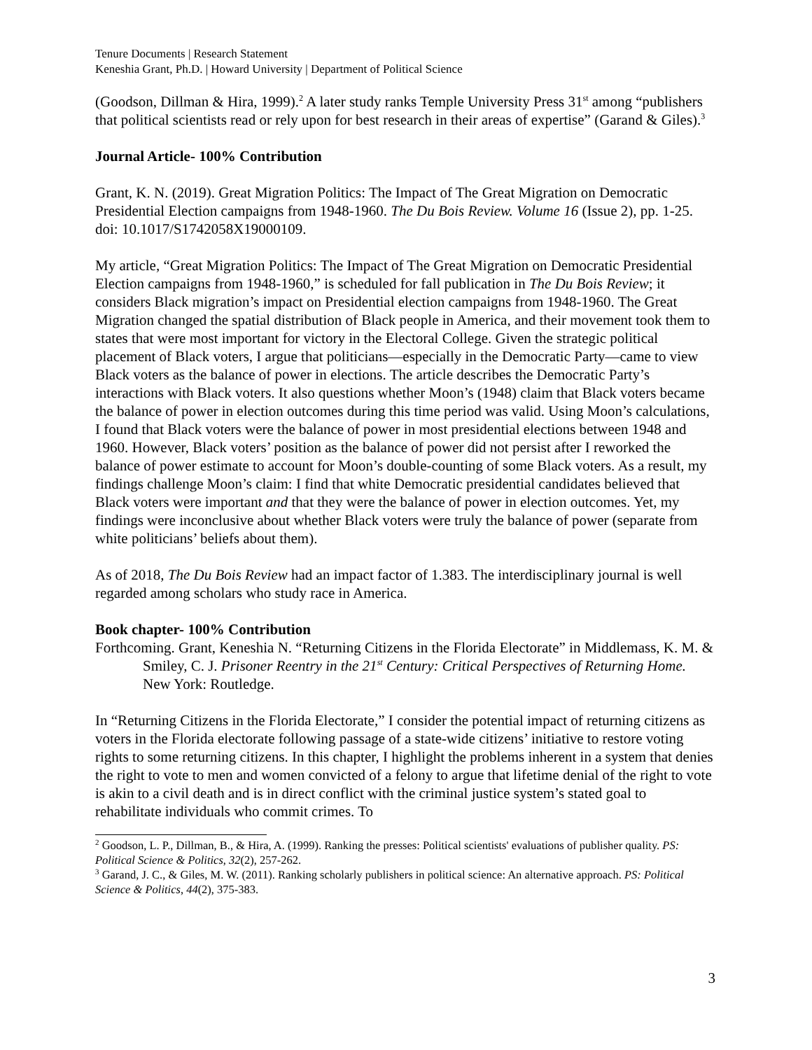Tenure Documents | Research Statement
Keneshia Grant, Ph.D. | Howard University | Department of Political Science
(Goodson, Dillman & Hira, 1999).<sup>2</sup> A later study ranks Temple University Press 31<sup>st</sup> among “publishers that political scientists read or rely upon for best research in their areas of expertise” (Garand & Giles).<sup>3</sup>
Journal Article- 100% Contribution
Grant, K. N. (2019). Great Migration Politics: The Impact of The Great Migration on Democratic Presidential Election campaigns from 1948-1960. The Du Bois Review. Volume 16 (Issue 2), pp. 1-25. doi: 10.1017/S1742058X19000109.
My article, “Great Migration Politics: The Impact of The Great Migration on Democratic Presidential Election campaigns from 1948-1960,” is scheduled for fall publication in The Du Bois Review; it considers Black migration’s impact on Presidential election campaigns from 1948-1960. The Great Migration changed the spatial distribution of Black people in America, and their movement took them to states that were most important for victory in the Electoral College. Given the strategic political placement of Black voters, I argue that politicians—especially in the Democratic Party—came to view Black voters as the balance of power in elections. The article describes the Democratic Party’s interactions with Black voters. It also questions whether Moon’s (1948) claim that Black voters became the balance of power in election outcomes during this time period was valid. Using Moon’s calculations, I found that Black voters were the balance of power in most presidential elections between 1948 and 1960. However, Black voters’ position as the balance of power did not persist after I reworked the balance of power estimate to account for Moon’s double-counting of some Black voters. As a result, my findings challenge Moon’s claim: I find that white Democratic presidential candidates believed that Black voters were important and that they were the balance of power in election outcomes. Yet, my findings were inconclusive about whether Black voters were truly the balance of power (separate from white politicians’ beliefs about them).
As of 2018, The Du Bois Review had an impact factor of 1.383. The interdisciplinary journal is well regarded among scholars who study race in America.
Book chapter- 100% Contribution
Forthcoming. Grant, Keneshia N. “Returning Citizens in the Florida Electorate” in Middlemass, K. M. & Smiley, C. J. Prisoner Reentry in the 21<sup>st</sup> Century: Critical Perspectives of Returning Home. New York: Routledge.
In “Returning Citizens in the Florida Electorate,” I consider the potential impact of returning citizens as voters in the Florida electorate following passage of a state-wide citizens’ initiative to restore voting rights to some returning citizens. In this chapter, I highlight the problems inherent in a system that denies the right to vote to men and women convicted of a felony to argue that lifetime denial of the right to vote is akin to a civil death and is in direct conflict with the criminal justice system’s stated goal to rehabilitate individuals who commit crimes. To
<sup>2</sup> Goodson, L. P., Dillman, B., & Hira, A. (1999). Ranking the presses: Political scientists' evaluations of publisher quality. PS: Political Science & Politics, 32(2), 257-262.
<sup>3</sup> Garand, J. C., & Giles, M. W. (2011). Ranking scholarly publishers in political science: An alternative approach. PS: Political Science & Politics, 44(2), 375-383.
3